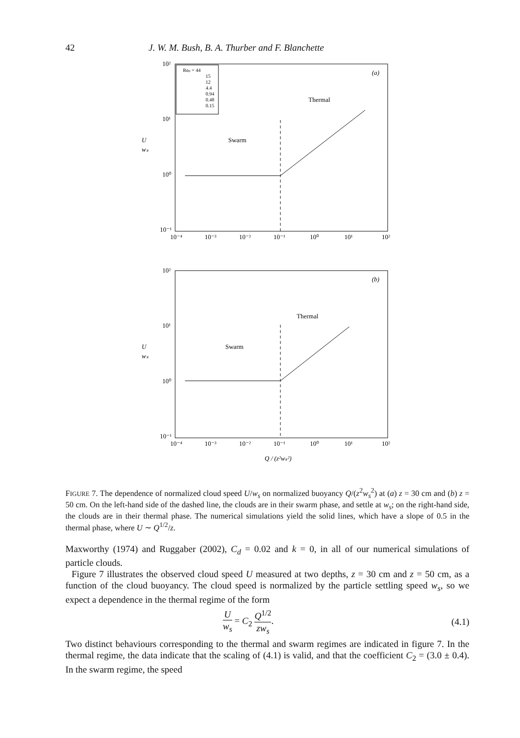42 J. W. M. Bush, B. A. Thurber and F. Blanchette
10²
10¹
10⁰
10⁻¹
10⁻⁴
10⁻³
10⁻²
10⁻¹
10⁰
10¹
10²
U
wₛ
Reₚ = 44
15
12
4.4
0.94
0.48
0.15
(a)
Thermal
Swarm
10²
10¹
10⁰
10⁻¹
10⁻⁴
10⁻³
10⁻²
10⁻¹
10⁰
10¹
10²
U
wₛ
(b)
Thermal
Swarm
Q / (z²wₛ²)
FIGURE 7. The dependence of normalized cloud speed U/w<sub>s</sub> on normalized buoyancy Q/(z<sup>2</sup>w<sub>s</sub><sup>2</sup>) at (a) z = 30 cm and (b) z = 50 cm. On the left-hand side of the dashed line, the clouds are in their swarm phase, and settle at w<sub>s</sub>; on the right-hand side, the clouds are in their thermal phase. The numerical simulations yield the solid lines, which have a slope of 0.5 in the thermal phase, where U ∼ Q<sup>1/2</sup>/z.
Maxworthy (1974) and Ruggaber (2002), C<sub>d</sub> = 0.02 and k = 0, in all of our numerical simulations of particle clouds.
Figure 7 illustrates the observed cloud speed U measured at two depths, z = 30 cm and z = 50 cm, as a function of the cloud buoyancy. The cloud speed is normalized by the particle settling speed w<sub>s</sub>, so we expect a dependence in the thermal regime of the form
Uw<sub>s</sub> = C<sub>2</sub> Q<sup>1/2</sup> zw<sub>s</sub>. (4.1)
Two distinct behaviours corresponding to the thermal and swarm regimes are indicated in figure 7. In the thermal regime, the data indicate that the scaling of (4.1) is valid, and that the coefficient C<sub>2</sub> = (3.0 ± 0.4). In the swarm regime, the speed